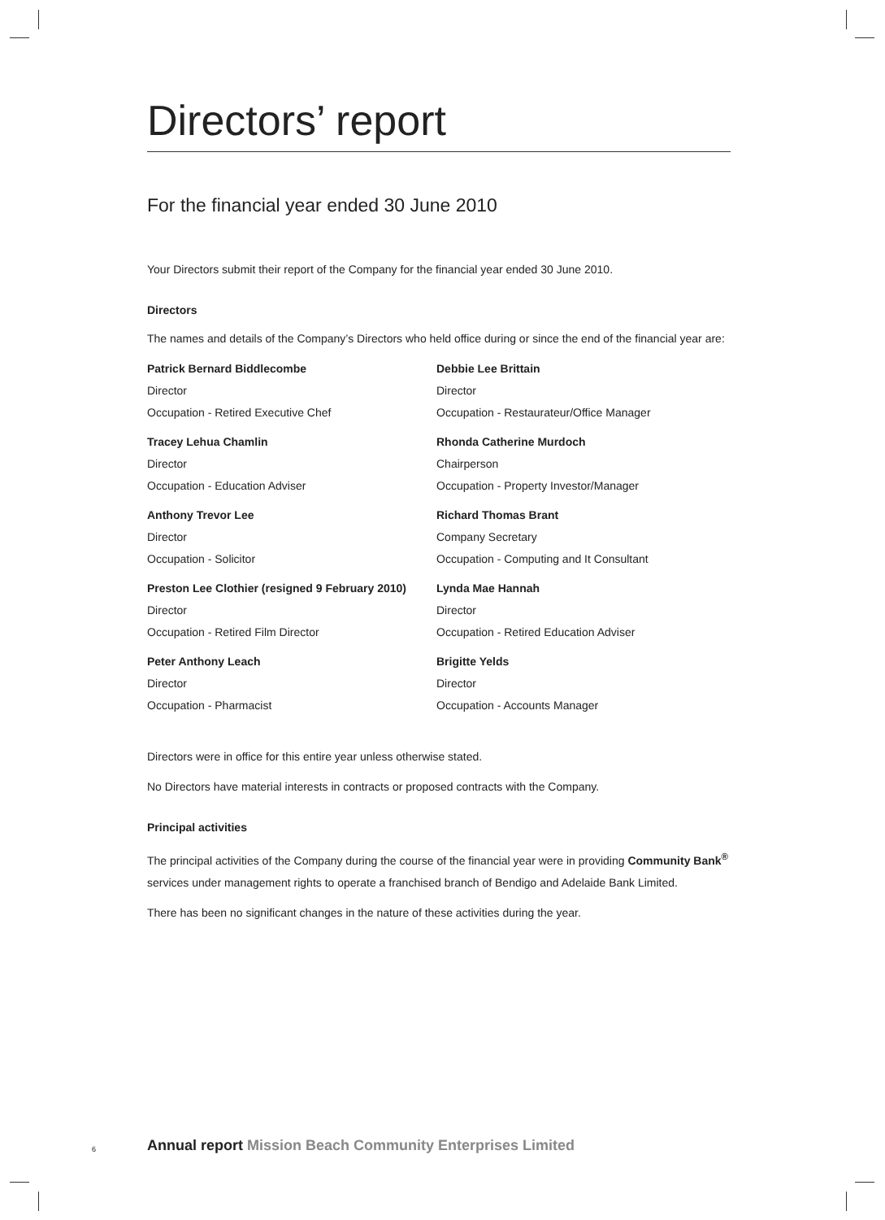Directors’ report
For the financial year ended 30 June 2010
Your Directors submit their report of the Company for the financial year ended 30 June 2010.
Directors
The names and details of the Company’s Directors who held office during or since the end of the financial year are:
Patrick Bernard Biddlecombe
Director
Occupation - Retired Executive Chef
Debbie Lee Brittain
Director
Occupation - Restaurateur/Office Manager
Tracey Lehua Chamlin
Director
Occupation - Education Adviser
Rhonda Catherine Murdoch
Chairperson
Occupation - Property Investor/Manager
Anthony Trevor Lee
Director
Occupation - Solicitor
Richard Thomas Brant
Company Secretary
Occupation - Computing and It Consultant
Preston Lee Clothier (resigned 9 February 2010)
Director
Occupation - Retired Film Director
Lynda Mae Hannah
Director
Occupation - Retired Education Adviser
Peter Anthony Leach
Director
Occupation - Pharmacist
Brigitte Yelds
Director
Occupation - Accounts Manager
Directors were in office for this entire year unless otherwise stated.
No Directors have material interests in contracts or proposed contracts with the Company.
Principal activities
The principal activities of the Company during the course of the financial year were in providing Community Bank<sup>®</sup> services under management rights to operate a franchised branch of Bendigo and Adelaide Bank Limited.
There has been no significant changes in the nature of these activities during the year.
6 Annual report Mission Beach Community Enterprises Limited